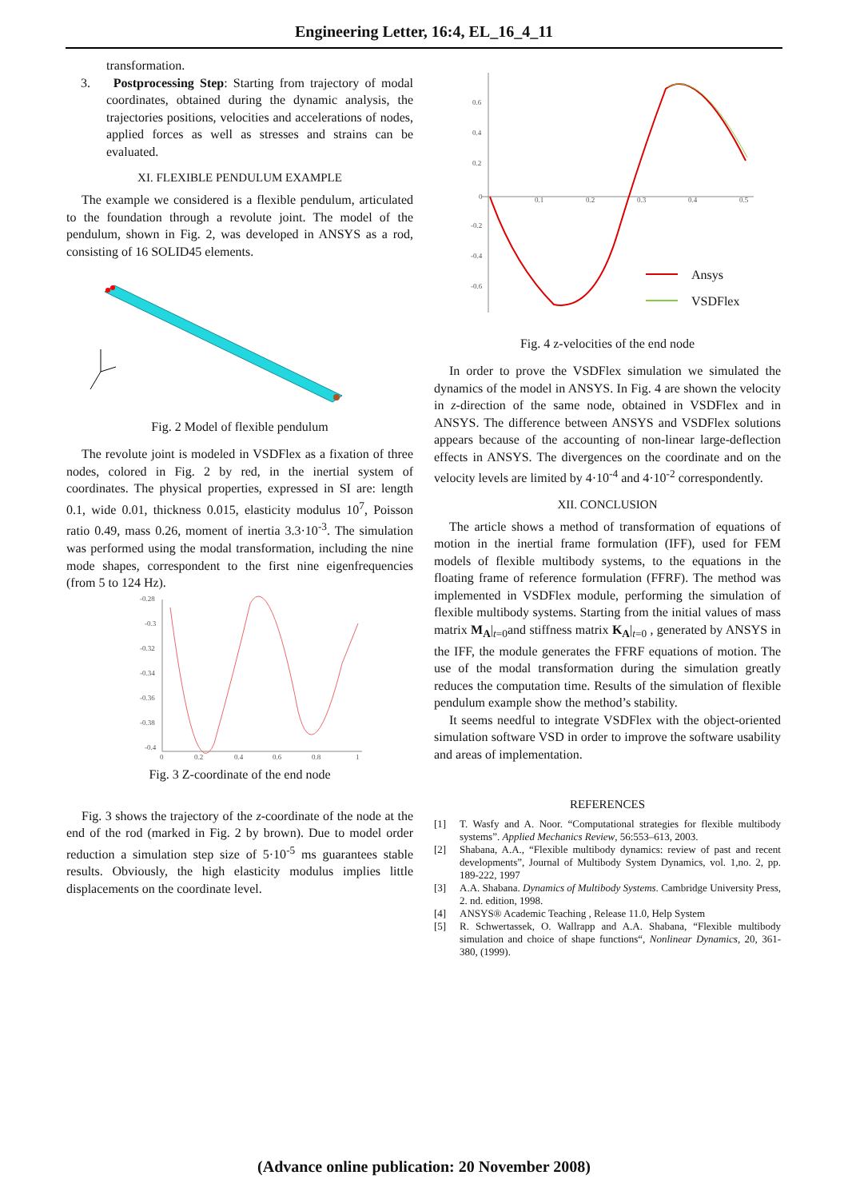Engineering Letter, 16:4, EL_16_4_11
transformation.
3. Postprocessing Step: Starting from trajectory of modal coordinates, obtained during the dynamic analysis, the trajectories positions, velocities and accelerations of nodes, applied forces as well as stresses and strains can be evaluated.
XI. FLEXIBLE PENDULUM EXAMPLE
The example we considered is a flexible pendulum, articulated to the foundation through a revolute joint. The model of the pendulum, shown in Fig. 2, was developed in ANSYS as a rod, consisting of 16 SOLID45 elements.
Fig. 2 Model of flexible pendulum
The revolute joint is modeled in VSDFlex as a fixation of three nodes, colored in Fig. 2 by red, in the inertial system of coordinates. The physical properties, expressed in SI are: length 0.1, wide 0.01, thickness 0.015, elasticity modulus 10<sup>7</sup>, Poisson ratio 0.49, mass 0.26, moment of inertia 3.3·10<sup>-3</sup>. The simulation was performed using the modal transformation, including the nine mode shapes, correspondent to the first nine eigenfrequencies (from 5 to 124 Hz).
-0.28
-0.3
-0.32
-0.34
-0.36
-0.38
-0.4
0
0.2
0.4
0.6
0.8
1
Fig. 3 Z-coordinate of the end node
Fig. 3 shows the trajectory of the z-coordinate of the node at the end of the rod (marked in Fig. 2 by brown). Due to model order reduction a simulation step size of 5·10<sup>-5</sup> ms guarantees stable results. Obviously, the high elasticity modulus implies little displacements on the coordinate level.
0.6
0.4
0.2
0
-0.2
-0.4
-0.6
0.1
0.2
0.3
0.4
0.5
Ansys
VSDFlex
Fig. 4 z-velocities of the end node
In order to prove the VSDFlex simulation we simulated the dynamics of the model in ANSYS. In Fig. 4 are shown the velocity in z-direction of the same node, obtained in VSDFlex and in ANSYS. The difference between ANSYS and VSDFlex solutions appears because of the accounting of non-linear large-deflection effects in ANSYS. The divergences on the coordinate and on the velocity levels are limited by 4·10<sup>-4</sup> and 4·10<sup>-2</sup> correspondently.
XII. CONCLUSION
The article shows a method of transformation of equations of motion in the inertial frame formulation (IFF), used for FEM models of flexible multibody systems, to the equations in the floating frame of reference formulation (FFRF). The method was implemented in VSDFlex module, performing the simulation of flexible multibody systems. Starting from the initial values of mass matrix M<sub>A</sub>|<sub>t=0</sub>and stiffness matrix K<sub>A</sub>|<sub>t=0</sub> , generated by ANSYS in the IFF, the module generates the FFRF equations of motion. The use of the modal transformation during the simulation greatly reduces the computation time. Results of the simulation of flexible pendulum example show the method’s stability.
It seems needful to integrate VSDFlex with the object-oriented simulation software VSD in order to improve the software usability and areas of implementation.
REFERENCES
[1] T. Wasfy and A. Noor. “Computational strategies for flexible multibody systems”. Applied Mechanics Review, 56:553–613, 2003.
[2] Shabana, A.A., “Flexible multibody dynamics: review of past and recent developments”, Journal of Multibody System Dynamics, vol. 1,no. 2, pp. 189-222, 1997
[3] A.A. Shabana. Dynamics of Multibody Systems. Cambridge University Press, 2. nd. edition, 1998.
[4] ANSYS® Academic Teaching , Release 11.0, Help System
[5] R. Schwertassek, O. Wallrapp and A.A. Shabana, “Flexible multibody simulation and choice of shape functions“, Nonlinear Dynamics, 20, 361-380, (1999).
(Advance online publication: 20 November 2008)